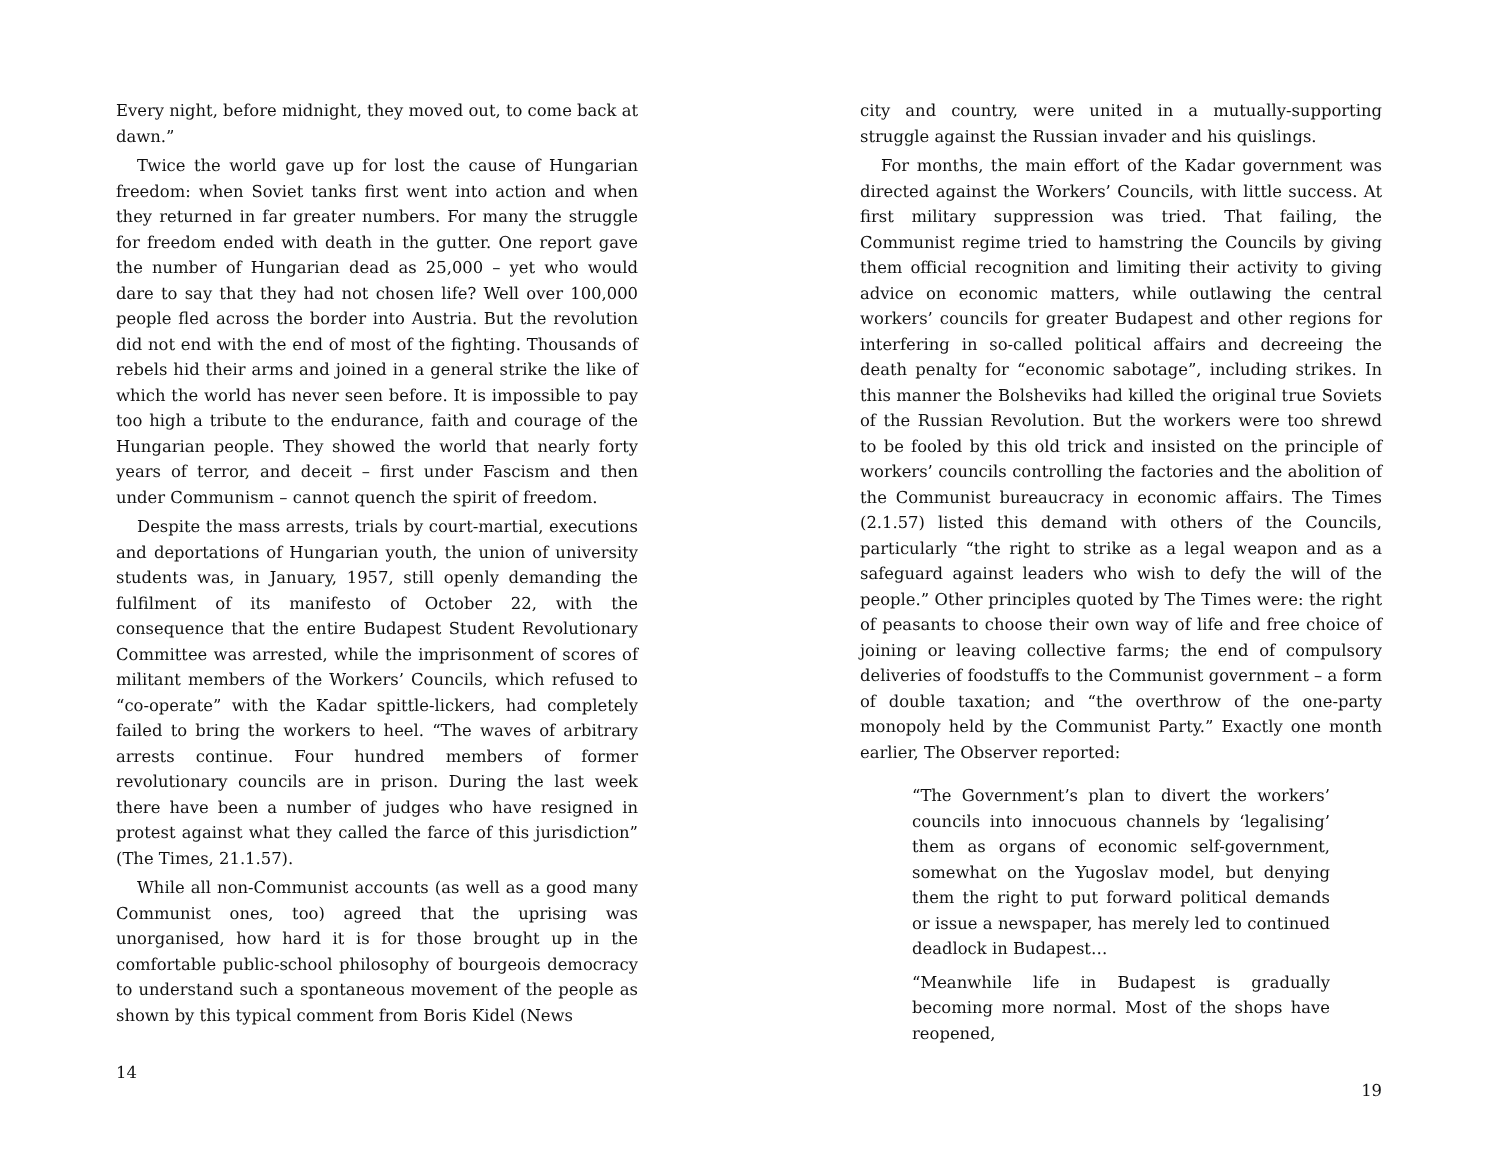Every night, before midnight, they moved out, to come back at dawn.”
Twice the world gave up for lost the cause of Hungarian freedom: when Soviet tanks first went into action and when they returned in far greater numbers. For many the struggle for freedom ended with death in the gutter. One report gave the number of Hungarian dead as 25,000 – yet who would dare to say that they had not chosen life? Well over 100,000 people fled across the border into Austria. But the revolution did not end with the end of most of the fighting. Thousands of rebels hid their arms and joined in a general strike the like of which the world has never seen before. It is impossible to pay too high a tribute to the endurance, faith and courage of the Hungarian people. They showed the world that nearly forty years of terror, and deceit – first under Fascism and then under Communism – cannot quench the spirit of freedom.
Despite the mass arrests, trials by court-martial, executions and deportations of Hungarian youth, the union of university students was, in January, 1957, still openly demanding the fulfilment of its manifesto of October 22, with the consequence that the entire Budapest Student Revolutionary Committee was arrested, while the imprisonment of scores of militant members of the Workers’ Councils, which refused to “co-operate” with the Kadar spittle-lickers, had completely failed to bring the workers to heel. “The waves of arbitrary arrests continue. Four hundred members of former revolutionary councils are in prison. During the last week there have been a number of judges who have resigned in protest against what they called the farce of this jurisdiction” (The Times, 21.1.57).
While all non-Communist accounts (as well as a good many Communist ones, too) agreed that the uprising was unorganised, how hard it is for those brought up in the comfortable public-school philosophy of bourgeois democracy to understand such a spontaneous movement of the people as shown by this typical comment from Boris Kidel (News
14
city and country, were united in a mutually-supporting struggle against the Russian invader and his quislings.
For months, the main effort of the Kadar government was directed against the Workers’ Councils, with little success. At first military suppression was tried. That failing, the Communist regime tried to hamstring the Councils by giving them official recognition and limiting their activity to giving advice on economic matters, while outlawing the central workers’ councils for greater Budapest and other regions for interfering in so-called political affairs and decreeing the death penalty for “economic sabotage”, including strikes. In this manner the Bolsheviks had killed the original true Soviets of the Russian Revolution. But the workers were too shrewd to be fooled by this old trick and insisted on the principle of workers’ councils controlling the factories and the abolition of the Communist bureaucracy in economic affairs. The Times (2.1.57) listed this demand with others of the Councils, particularly “the right to strike as a legal weapon and as a safeguard against leaders who wish to defy the will of the people.” Other principles quoted by The Times were: the right of peasants to choose their own way of life and free choice of joining or leaving collective farms; the end of compulsory deliveries of foodstuffs to the Communist government – a form of double taxation; and “the overthrow of the one-party monopoly held by the Communist Party.” Exactly one month earlier, The Observer reported:
“The Government’s plan to divert the workers’ councils into innocuous channels by ‘legalising’ them as organs of economic self-government, somewhat on the Yugoslav model, but denying them the right to put forward political demands or issue a newspaper, has merely led to continued deadlock in Budapest…
“Meanwhile life in Budapest is gradually becoming more normal. Most of the shops have reopened,
19